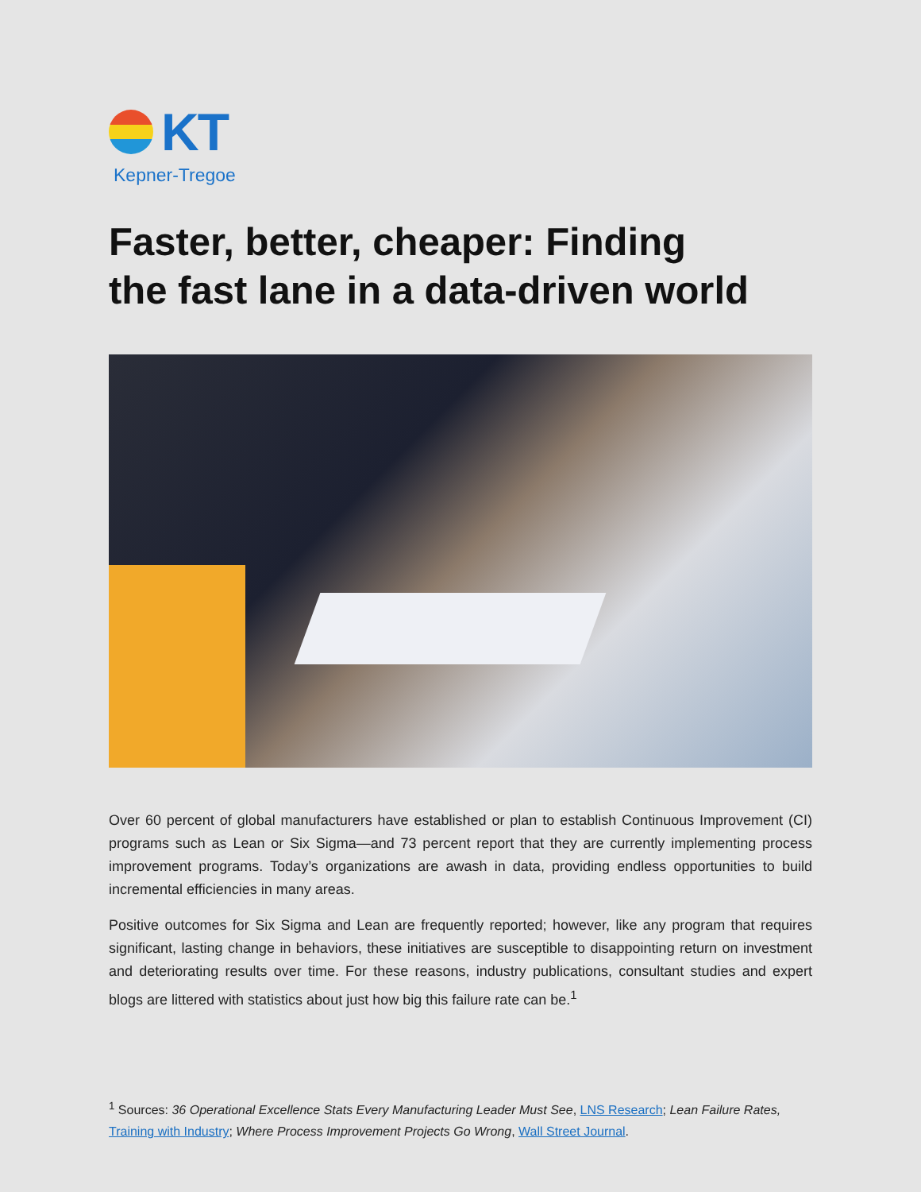KT
Kepner-Tregoe
Faster, better, cheaper: Finding
the fast lane in a data-driven world
Over 60 percent of global manufacturers have established or plan to establish Continuous Improvement (CI) programs such as Lean or Six Sigma—and 73 percent report that they are currently implementing process improvement programs. Today’s organizations are awash in data, providing endless opportunities to build incremental efficiencies in many areas.
Positive outcomes for Six Sigma and Lean are frequently reported; however, like any program that requires significant, lasting change in behaviors, these initiatives are susceptible to disappointing return on investment and deteriorating results over time. For these reasons, industry publications, consultant studies and expert blogs are littered with statistics about just how big this failure rate can be.<sup>1</sup>
<sup>1</sup> Sources: 36 Operational Excellence Stats Every Manufacturing Leader Must See, LNS Research; Lean Failure Rates, Training with Industry; Where Process Improvement Projects Go Wrong, Wall Street Journal.